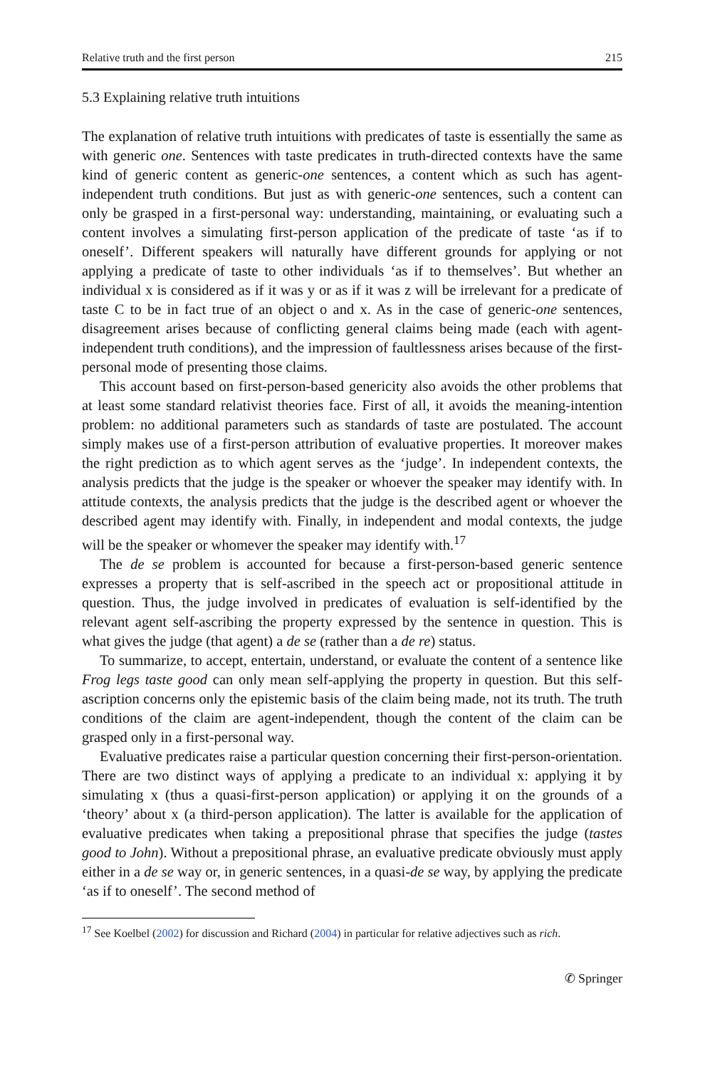Relative truth and the first person 215
5.3 Explaining relative truth intuitions
The explanation of relative truth intuitions with predicates of taste is essentially the same as with generic one. Sentences with taste predicates in truth-directed contexts have the same kind of generic content as generic-one sentences, a content which as such has agent-independent truth conditions. But just as with generic-one sentences, such a content can only be grasped in a first-personal way: understanding, maintaining, or evaluating such a content involves a simulating first-person application of the predicate of taste ‘as if to oneself’. Different speakers will naturally have different grounds for applying or not applying a predicate of taste to other individuals ‘as if to themselves’. But whether an individual x is considered as if it was y or as if it was z will be irrelevant for a predicate of taste C to be in fact true of an object o and x. As in the case of generic-one sentences, disagreement arises because of conflicting general claims being made (each with agent-independent truth conditions), and the impression of faultlessness arises because of the first-personal mode of presenting those claims.
This account based on first-person-based genericity also avoids the other problems that at least some standard relativist theories face. First of all, it avoids the meaning-intention problem: no additional parameters such as standards of taste are postulated. The account simply makes use of a first-person attribution of evaluative properties. It moreover makes the right prediction as to which agent serves as the ‘judge’. In independent contexts, the analysis predicts that the judge is the speaker or whoever the speaker may identify with. In attitude contexts, the analysis predicts that the judge is the described agent or whoever the described agent may identify with. Finally, in independent and modal contexts, the judge will be the speaker or whomever the speaker may identify with.<sup>17</sup>
The de se problem is accounted for because a first-person-based generic sentence expresses a property that is self-ascribed in the speech act or propositional attitude in question. Thus, the judge involved in predicates of evaluation is self-identified by the relevant agent self-ascribing the property expressed by the sentence in question. This is what gives the judge (that agent) a de se (rather than a de re) status.
To summarize, to accept, entertain, understand, or evaluate the content of a sentence like Frog legs taste good can only mean self-applying the property in question. But this self-ascription concerns only the epistemic basis of the claim being made, not its truth. The truth conditions of the claim are agent-independent, though the content of the claim can be grasped only in a first-personal way.
Evaluative predicates raise a particular question concerning their first-person-orientation. There are two distinct ways of applying a predicate to an individual x: applying it by simulating x (thus a quasi-first-person application) or applying it on the grounds of a ‘theory’ about x (a third-person application). The latter is available for the application of evaluative predicates when taking a prepositional phrase that specifies the judge (tastes good to John). Without a prepositional phrase, an evaluative predicate obviously must apply either in a de se way or, in generic sentences, in a quasi-de se way, by applying the predicate ‘as if to oneself’. The second method of
<sup>17</sup> See Koelbel (2002) for discussion and Richard (2004) in particular for relative adjectives such as rich.
✆ Springer